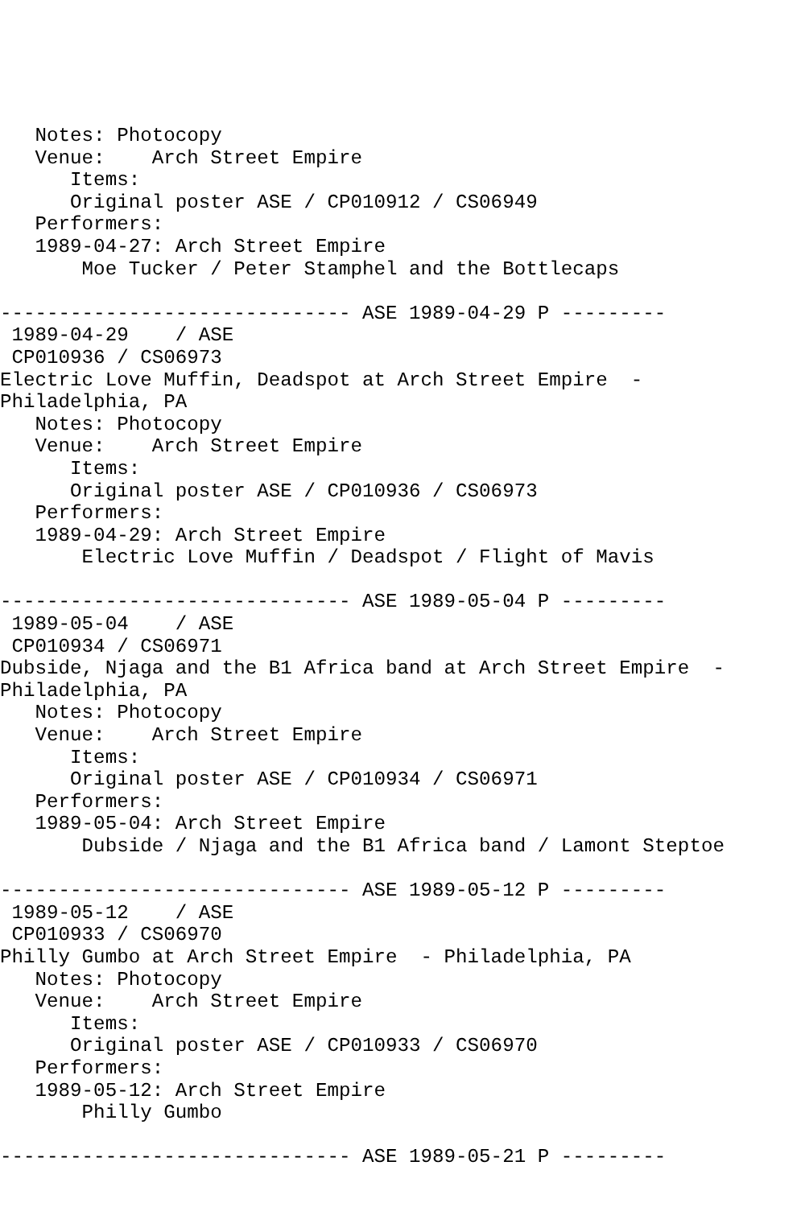Notes: Photocopy
   Venue:    Arch Street Empire
      Items:
      Original poster ASE / CP010912 / CS06949
   Performers:
   1989-04-27: Arch Street Empire
       Moe Tucker / Peter Stamphel and the Bottlecaps

------------------------------ ASE 1989-04-29 P ---------
 1989-04-29    / ASE
 CP010936 / CS06973
Electric Love Muffin, Deadspot at Arch Street Empire  -
Philadelphia, PA
   Notes: Photocopy
   Venue:    Arch Street Empire
      Items:
      Original poster ASE / CP010936 / CS06973
   Performers:
   1989-04-29: Arch Street Empire
       Electric Love Muffin / Deadspot / Flight of Mavis

------------------------------ ASE 1989-05-04 P ---------
 1989-05-04    / ASE
 CP010934 / CS06971
Dubside, Njaga and the B1 Africa band at Arch Street Empire  -
Philadelphia, PA
   Notes: Photocopy
   Venue:    Arch Street Empire
      Items:
      Original poster ASE / CP010934 / CS06971
   Performers:
   1989-05-04: Arch Street Empire
       Dubside / Njaga and the B1 Africa band / Lamont Steptoe

------------------------------ ASE 1989-05-12 P ---------
 1989-05-12    / ASE
 CP010933 / CS06970
Philly Gumbo at Arch Street Empire  - Philadelphia, PA
   Notes: Photocopy
   Venue:    Arch Street Empire
      Items:
      Original poster ASE / CP010933 / CS06970
   Performers:
   1989-05-12: Arch Street Empire
       Philly Gumbo

------------------------------ ASE 1989-05-21 P ---------